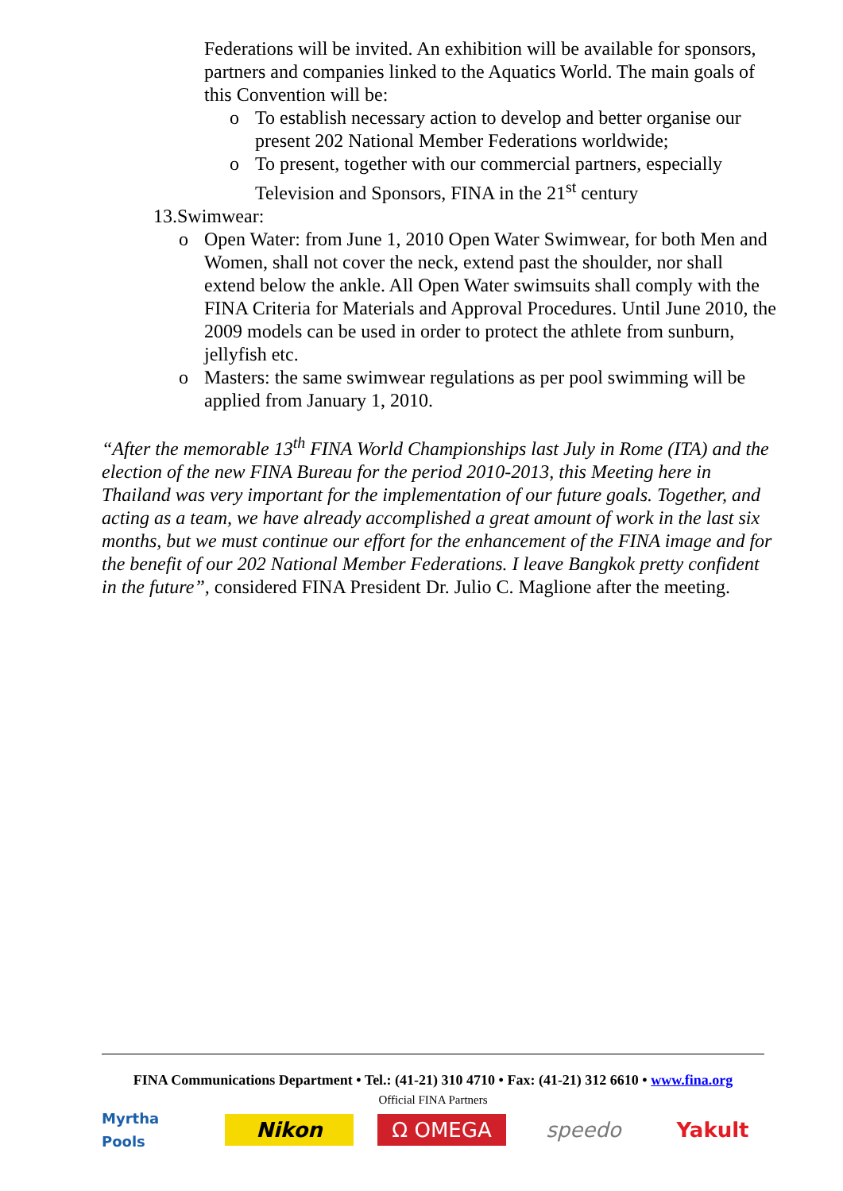Federations will be invited. An exhibition will be available for sponsors, partners and companies linked to the Aquatics World. The main goals of this Convention will be:
o To establish necessary action to develop and better organise our present 202 National Member Federations worldwide;
o To present, together with our commercial partners, especially Television and Sponsors, FINA in the 21<sup>st</sup> century
13.Swimwear:
o Open Water: from June 1, 2010 Open Water Swimwear, for both Men and Women, shall not cover the neck, extend past the shoulder, nor shall extend below the ankle. All Open Water swimsuits shall comply with the FINA Criteria for Materials and Approval Procedures. Until June 2010, the 2009 models can be used in order to protect the athlete from sunburn, jellyfish etc.
o Masters: the same swimwear regulations as per pool swimming will be applied from January 1, 2010.
“After the memorable 13<sup>th</sup> FINA World Championships last July in Rome (ITA) and the election of the new FINA Bureau for the period 2010-2013, this Meeting here in Thailand was very important for the implementation of our future goals. Together, and acting as a team, we have already accomplished a great amount of work in the last six months, but we must continue our effort for the enhancement of the FINA image and for the benefit of our 202 National Member Federations. I leave Bangkok pretty confident in the future”, considered FINA President Dr. Julio C. Maglione after the meeting.
FINA Communications Department • Tel.: (41-21) 310 4710 • Fax: (41-21) 312 6610 • www.fina.org
Official FINA Partners
Myrtha Pools
Nikon Ω OMEGA speedo Yakult